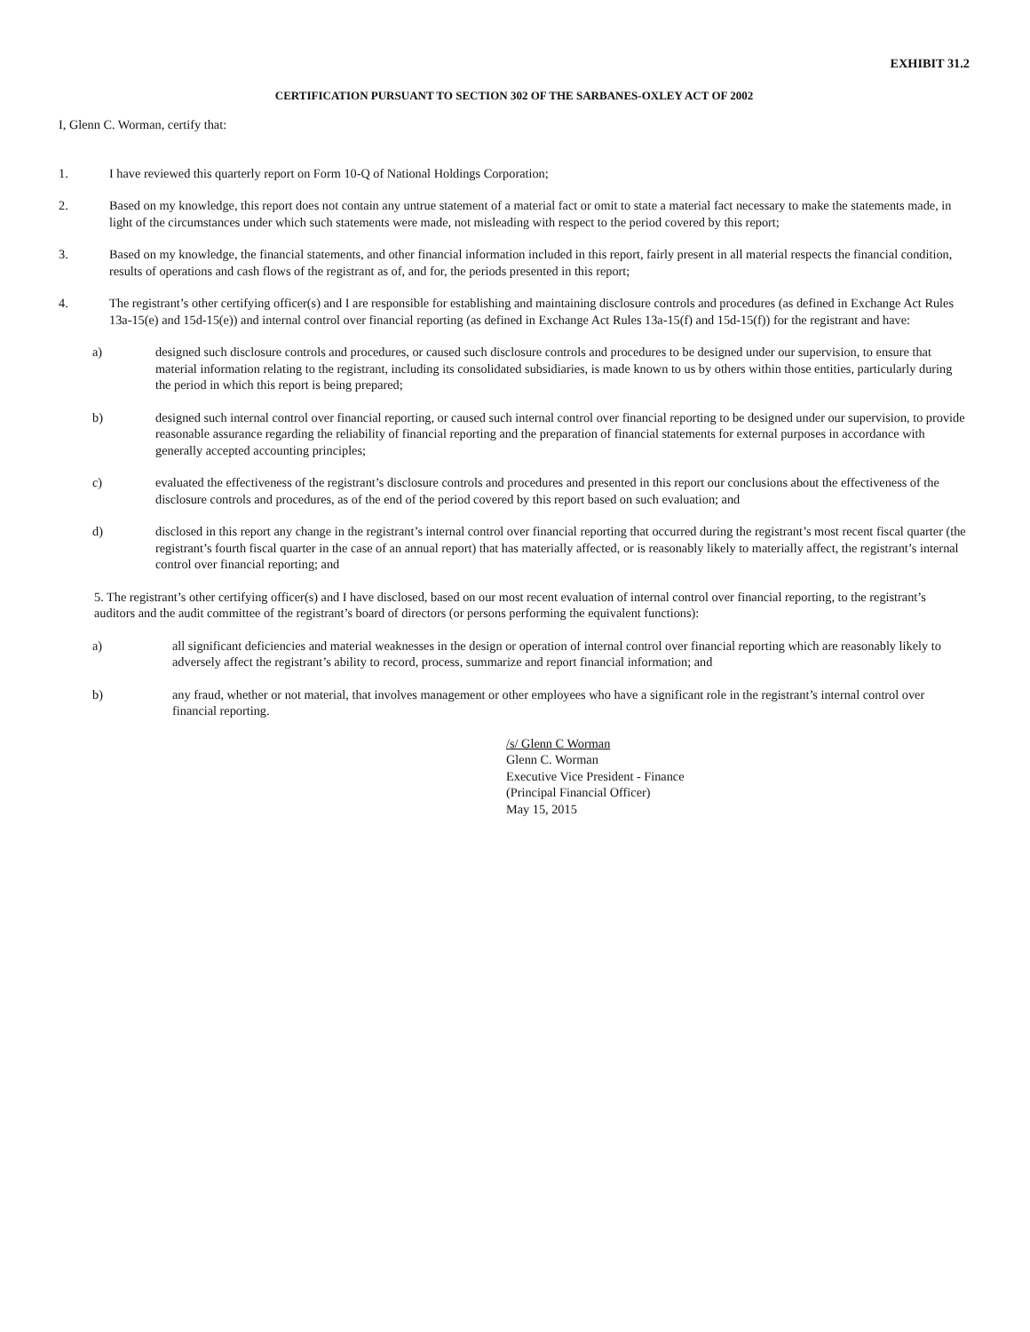EXHIBIT 31.2
CERTIFICATION PURSUANT TO SECTION 302 OF THE SARBANES-OXLEY ACT OF 2002
I, Glenn C. Worman, certify that:
1. I have reviewed this quarterly report on Form 10-Q of National Holdings Corporation;
2. Based on my knowledge, this report does not contain any untrue statement of a material fact or omit to state a material fact necessary to make the statements made, in light of the circumstances under which such statements were made, not misleading with respect to the period covered by this report;
3. Based on my knowledge, the financial statements, and other financial information included in this report, fairly present in all material respects the financial condition, results of operations and cash flows of the registrant as of, and for, the periods presented in this report;
4. The registrant’s other certifying officer(s) and I are responsible for establishing and maintaining disclosure controls and procedures (as defined in Exchange Act Rules 13a-15(e) and 15d-15(e)) and internal control over financial reporting (as defined in Exchange Act Rules 13a-15(f) and 15d-15(f)) for the registrant and have:
a) designed such disclosure controls and procedures, or caused such disclosure controls and procedures to be designed under our supervision, to ensure that material information relating to the registrant, including its consolidated subsidiaries, is made known to us by others within those entities, particularly during the period in which this report is being prepared;
b) designed such internal control over financial reporting, or caused such internal control over financial reporting to be designed under our supervision, to provide reasonable assurance regarding the reliability of financial reporting and the preparation of financial statements for external purposes in accordance with generally accepted accounting principles;
c) evaluated the effectiveness of the registrant’s disclosure controls and procedures and presented in this report our conclusions about the effectiveness of the disclosure controls and procedures, as of the end of the period covered by this report based on such evaluation; and
d) disclosed in this report any change in the registrant’s internal control over financial reporting that occurred during the registrant’s most recent fiscal quarter (the registrant’s fourth fiscal quarter in the case of an annual report) that has materially affected, or is reasonably likely to materially affect, the registrant’s internal control over financial reporting; and
5. The registrant’s other certifying officer(s) and I have disclosed, based on our most recent evaluation of internal control over financial reporting, to the registrant’s auditors and the audit committee of the registrant’s board of directors (or persons performing the equivalent functions):
a) all significant deficiencies and material weaknesses in the design or operation of internal control over financial reporting which are reasonably likely to adversely affect the registrant’s ability to record, process, summarize and report financial information; and
b) any fraud, whether or not material, that involves management or other employees who have a significant role in the registrant’s internal control over financial reporting.
/s/ Glenn C Worman
Glenn C. Worman
Executive Vice President - Finance
(Principal Financial Officer)
May 15, 2015